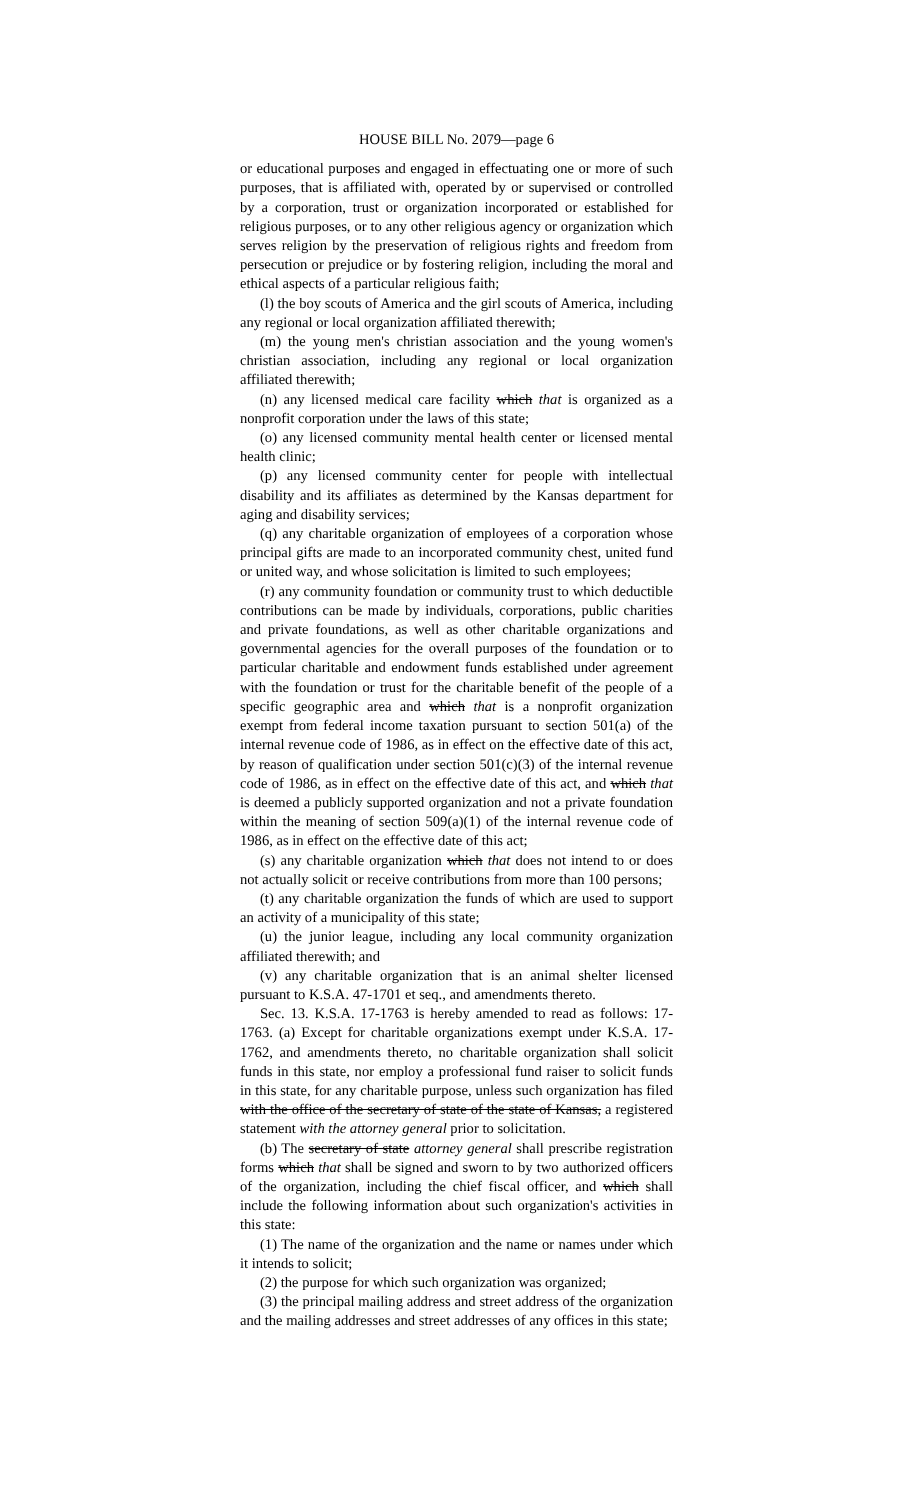HOUSE BILL No. 2079—page 6
or educational purposes and engaged in effectuating one or more of such purposes, that is affiliated with, operated by or supervised or controlled by a corporation, trust or organization incorporated or established for religious purposes, or to any other religious agency or organization which serves religion by the preservation of religious rights and freedom from persecution or prejudice or by fostering religion, including the moral and ethical aspects of a particular religious faith;
(l) the boy scouts of America and the girl scouts of America, including any regional or local organization affiliated therewith;
(m) the young men's christian association and the young women's christian association, including any regional or local organization affiliated therewith;
(n) any licensed medical care facility which that is organized as a nonprofit corporation under the laws of this state;
(o) any licensed community mental health center or licensed mental health clinic;
(p) any licensed community center for people with intellectual disability and its affiliates as determined by the Kansas department for aging and disability services;
(q) any charitable organization of employees of a corporation whose principal gifts are made to an incorporated community chest, united fund or united way, and whose solicitation is limited to such employees;
(r) any community foundation or community trust to which deductible contributions can be made by individuals, corporations, public charities and private foundations, as well as other charitable organizations and governmental agencies for the overall purposes of the foundation or to particular charitable and endowment funds established under agreement with the foundation or trust for the charitable benefit of the people of a specific geographic area and which that is a nonprofit organization exempt from federal income taxation pursuant to section 501(a) of the internal revenue code of 1986, as in effect on the effective date of this act, by reason of qualification under section 501(c)(3) of the internal revenue code of 1986, as in effect on the effective date of this act, and which that is deemed a publicly supported organization and not a private foundation within the meaning of section 509(a)(1) of the internal revenue code of 1986, as in effect on the effective date of this act;
(s) any charitable organization which that does not intend to or does not actually solicit or receive contributions from more than 100 persons;
(t) any charitable organization the funds of which are used to support an activity of a municipality of this state;
(u) the junior league, including any local community organization affiliated therewith; and
(v) any charitable organization that is an animal shelter licensed pursuant to K.S.A. 47-1701 et seq., and amendments thereto.
Sec. 13. K.S.A. 17-1763 is hereby amended to read as follows: 17-1763. (a) Except for charitable organizations exempt under K.S.A. 17-1762, and amendments thereto, no charitable organization shall solicit funds in this state, nor employ a professional fund raiser to solicit funds in this state, for any charitable purpose, unless such organization has filed with the office of the secretary of state of the state of Kansas, a registered statement with the attorney general prior to solicitation.
(b) The secretary of state attorney general shall prescribe registration forms which that shall be signed and sworn to by two authorized officers of the organization, including the chief fiscal officer, and which shall include the following information about such organization's activities in this state:
(1) The name of the organization and the name or names under which it intends to solicit;
(2) the purpose for which such organization was organized;
(3) the principal mailing address and street address of the organization and the mailing addresses and street addresses of any offices in this state;